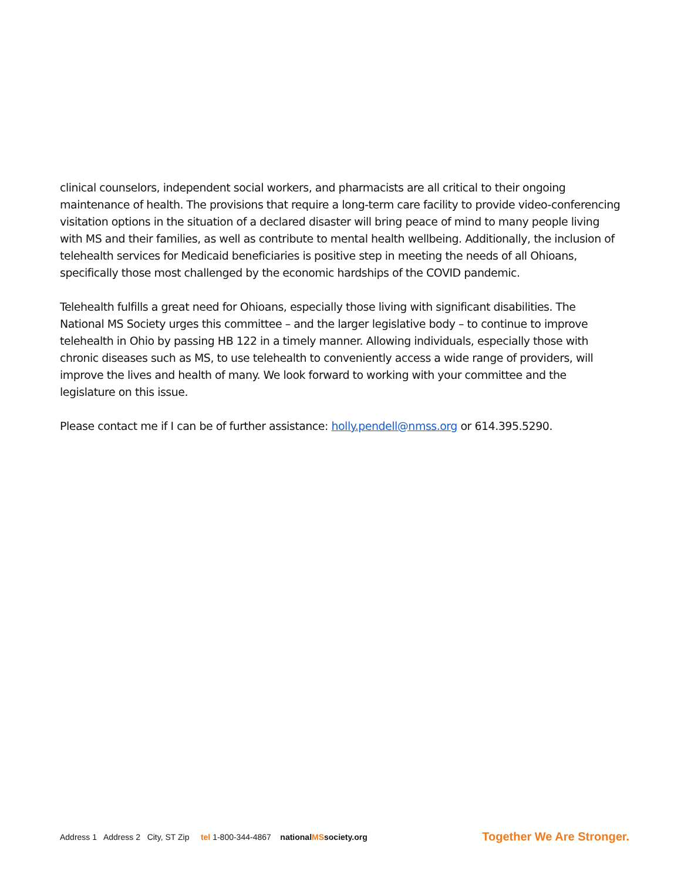clinical counselors, independent social workers, and pharmacists are all critical to their ongoing maintenance of health. The provisions that require a long-term care facility to provide video-conferencing visitation options in the situation of a declared disaster will bring peace of mind to many people living with MS and their families, as well as contribute to mental health wellbeing. Additionally, the inclusion of telehealth services for Medicaid beneficiaries is positive step in meeting the needs of all Ohioans, specifically those most challenged by the economic hardships of the COVID pandemic.
Telehealth fulfills a great need for Ohioans, especially those living with significant disabilities. The National MS Society urges this committee – and the larger legislative body – to continue to improve telehealth in Ohio by passing HB 122 in a timely manner. Allowing individuals, especially those with chronic diseases such as MS, to use telehealth to conveniently access a wide range of providers, will improve the lives and health of many. We look forward to working with your committee and the legislature on this issue.
Please contact me if I can be of further assistance: holly.pendell@nmss.org or 614.395.5290.
Address 1 Address 2 City, ST Zip tel 1-800-344-4867 nationalMSsociety.org
Together We Are Stronger.